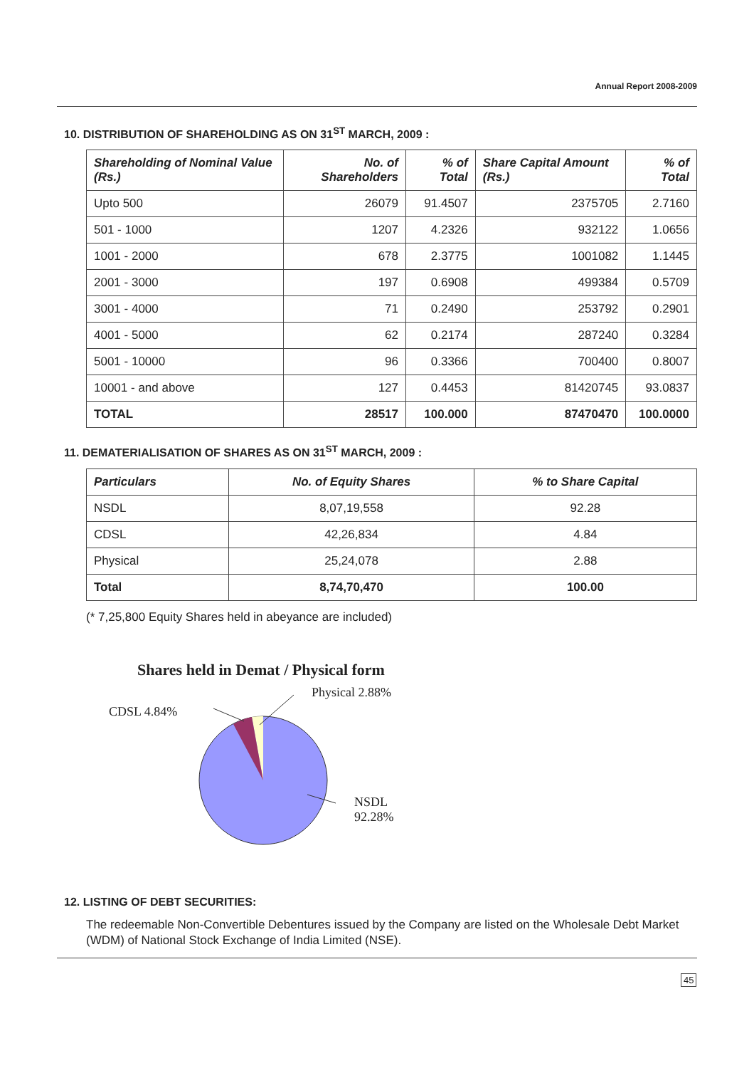Annual Report 2008-2009
10. DISTRIBUTION OF SHAREHOLDING AS ON 31<sup>ST</sup> MARCH, 2009 :
| Shareholding of Nominal Value (Rs.) | No. of Shareholders | % of Total | Share Capital Amount (Rs.) | % of Total |
| --- | --- | --- | --- | --- |
| Upto 500 | 26079 | 91.4507 | 2375705 | 2.7160 |
| 501 - 1000 | 1207 | 4.2326 | 932122 | 1.0656 |
| 1001 - 2000 | 678 | 2.3775 | 1001082 | 1.1445 |
| 2001 - 3000 | 197 | 0.6908 | 499384 | 0.5709 |
| 3001 - 4000 | 71 | 0.2490 | 253792 | 0.2901 |
| 4001 - 5000 | 62 | 0.2174 | 287240 | 0.3284 |
| 5001 - 10000 | 96 | 0.3366 | 700400 | 0.8007 |
| 10001 - and above | 127 | 0.4453 | 81420745 | 93.0837 |
| TOTAL | 28517 | 100.000 | 87470470 | 100.0000 |
11. DEMATERIALISATION OF SHARES AS ON 31<sup>ST</sup> MARCH, 2009 :
| Particulars | No. of Equity Shares | % to Share Capital |
| --- | --- | --- |
| NSDL | 8,07,19,558 | 92.28 |
| CDSL | 42,26,834 | 4.84 |
| Physical | 25,24,078 | 2.88 |
| Total | 8,74,70,470 | 100.00 |
(* 7,25,800 Equity Shares held in abeyance are included)
Shares held in Demat / Physical form
Physical 2.88%
CDSL 4.84%
NSDL
92.28%
12. LISTING OF DEBT SECURITIES:
The redeemable Non-Convertible Debentures issued by the Company are listed on the Wholesale Debt Market (WDM) of National Stock Exchange of India Limited (NSE).
45